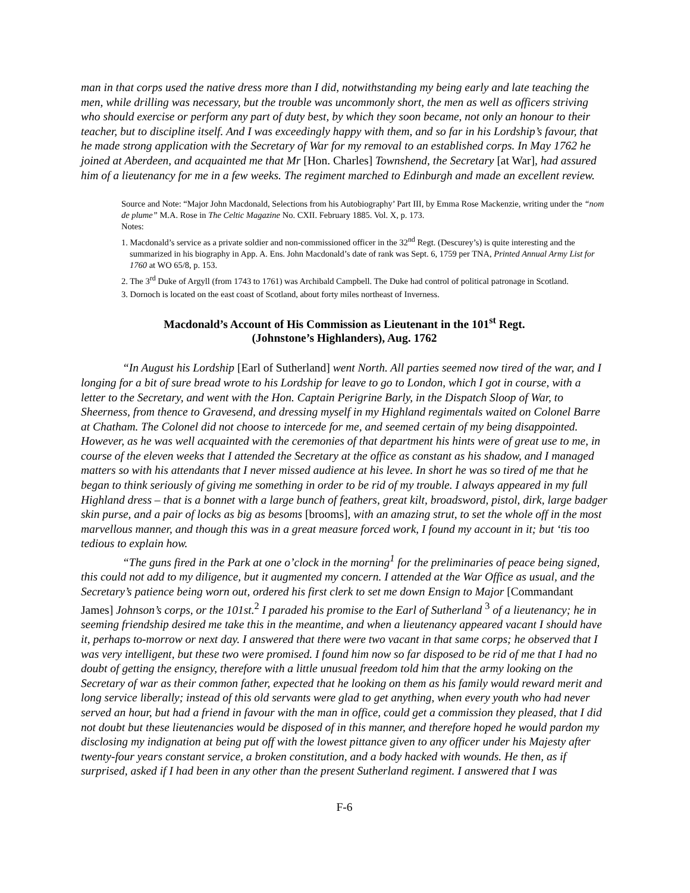man in that corps used the native dress more than I did, notwithstanding my being early and late teaching the men, while drilling was necessary, but the trouble was uncommonly short, the men as well as officers striving who should exercise or perform any part of duty best, by which they soon became, not only an honour to their teacher, but to discipline itself. And I was exceedingly happy with them, and so far in his Lordship’s favour, that he made strong application with the Secretary of War for my removal to an established corps. In May 1762 he joined at Aberdeen, and acquainted me that Mr [Hon. Charles] Townshend, the Secretary [at War], had assured him of a lieutenancy for me in a few weeks. The regiment marched to Edinburgh and made an excellent review.
Source and Note: “Major John Macdonald, Selections from his Autobiography’ Part III, by Emma Rose Mackenzie, writing under the “nom de plume” M.A. Rose in The Celtic Magazine No. CXII. February 1885. Vol. X, p. 173.
Notes:
1. Macdonald’s service as a private soldier and non-commissioned officer in the 32<sup>nd</sup> Regt. (Descurey’s) is quite interesting and the summarized in his biography in App. A. Ens. John Macdonald’s date of rank was Sept. 6, 1759 per TNA, Printed Annual Army List for 1760 at WO 65/8, p. 153.
2. The 3<sup>rd</sup> Duke of Argyll (from 1743 to 1761) was Archibald Campbell. The Duke had control of political patronage in Scotland.
3. Dornoch is located on the east coast of Scotland, about forty miles northeast of Inverness.
Macdonald’s Account of His Commission as Lieutenant in the 101<sup>st</sup> Regt.
(Johnstone’s Highlanders), Aug. 1762
“In August his Lordship [Earl of Sutherland] went North. All parties seemed now tired of the war, and I longing for a bit of sure bread wrote to his Lordship for leave to go to London, which I got in course, with a letter to the Secretary, and went with the Hon. Captain Perigrine Barly, in the Dispatch Sloop of War, to Sheerness, from thence to Gravesend, and dressing myself in my Highland regimentals waited on Colonel Barre at Chatham. The Colonel did not choose to intercede for me, and seemed certain of my being disappointed. However, as he was well acquainted with the ceremonies of that department his hints were of great use to me, in course of the eleven weeks that I attended the Secretary at the office as constant as his shadow, and I managed matters so with his attendants that I never missed audience at his levee. In short he was so tired of me that he began to think seriously of giving me something in order to be rid of my trouble. I always appeared in my full Highland dress – that is a bonnet with a large bunch of feathers, great kilt, broadsword, pistol, dirk, large badger skin purse, and a pair of locks as big as besoms [brooms], with an amazing strut, to set the whole off in the most marvellous manner, and though this was in a great measure forced work, I found my account in it; but ‘tis too tedious to explain how.
“The guns fired in the Park at one o’clock in the morning<sup>1</sup> for the preliminaries of peace being signed, this could not add to my diligence, but it augmented my concern. I attended at the War Office as usual, and the Secretary’s patience being worn out, ordered his first clerk to set me down Ensign to Major [Commandant James] Johnson’s corps, or the 101st.<sup>2</sup> I paraded his promise to the Earl of Sutherland <sup>3</sup> of a lieutenancy; he in seeming friendship desired me take this in the meantime, and when a lieutenancy appeared vacant I should have it, perhaps to-morrow or next day. I answered that there were two vacant in that same corps; he observed that I was very intelligent, but these two were promised. I found him now so far disposed to be rid of me that I had no doubt of getting the ensigncy, therefore with a little unusual freedom told him that the army looking on the Secretary of war as their common father, expected that he looking on them as his family would reward merit and long service liberally; instead of this old servants were glad to get anything, when every youth who had never served an hour, but had a friend in favour with the man in office, could get a commission they pleased, that I did not doubt but these lieutenancies would be disposed of in this manner, and therefore hoped he would pardon my disclosing my indignation at being put off with the lowest pittance given to any officer under his Majesty after twenty-four years constant service, a broken constitution, and a body hacked with wounds. He then, as if surprised, asked if I had been in any other than the present Sutherland regiment. I answered that I was
F-6